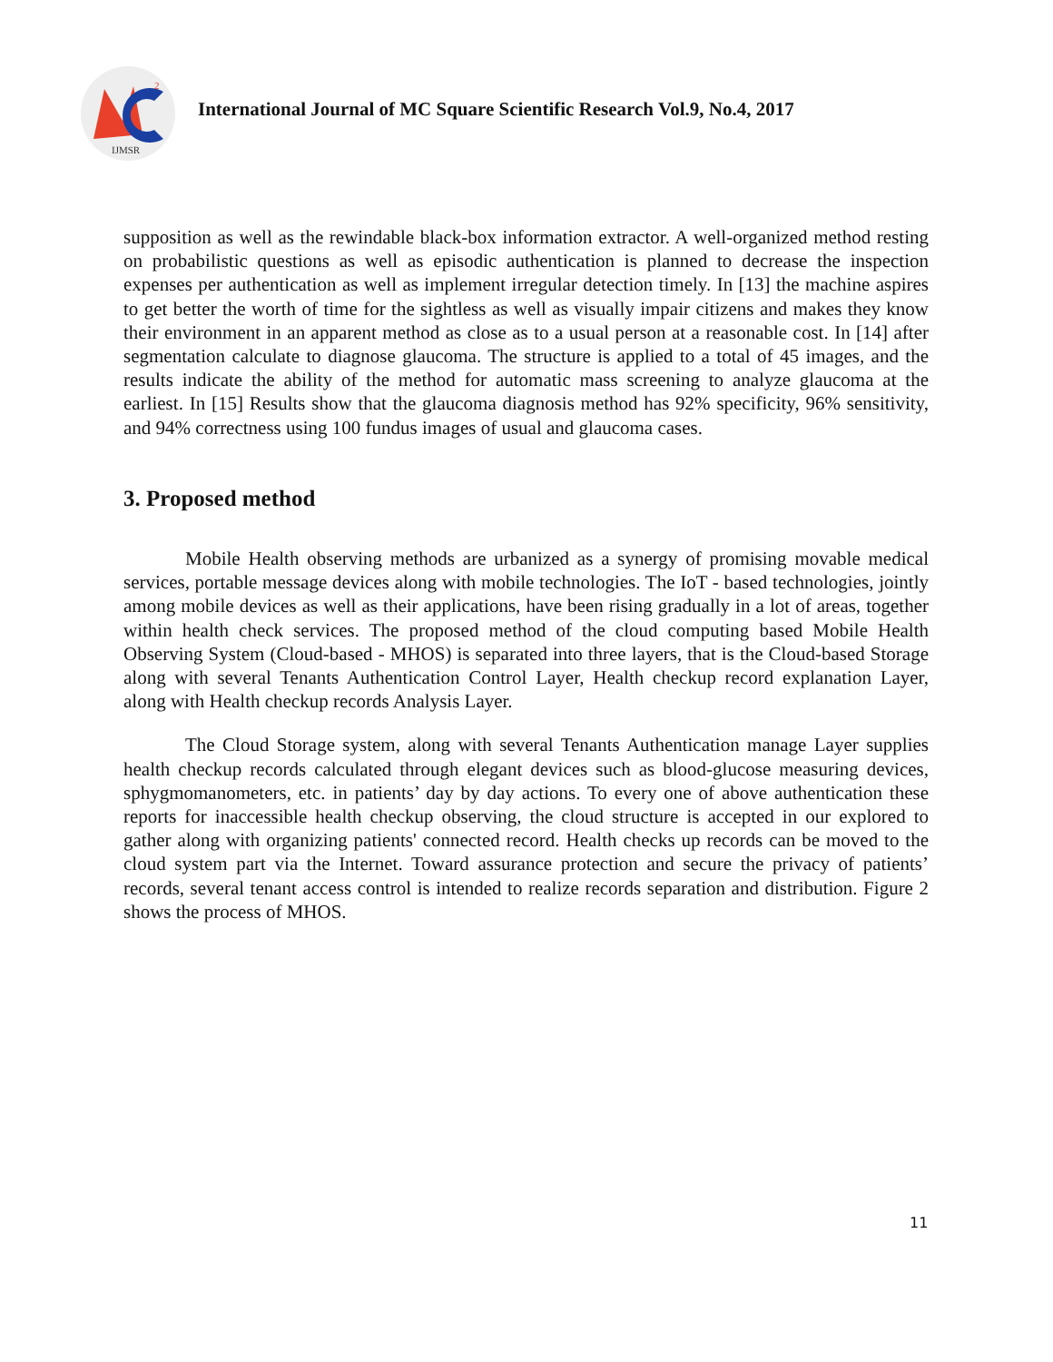2
IJMSR
International Journal of MC Square Scientific Research Vol.9, No.4, 2017
supposition as well as the rewindable black-box information extractor. A well-organized method resting on probabilistic questions as well as episodic authentication is planned to decrease the inspection expenses per authentication as well as implement irregular detection timely. In [13] the machine aspires to get better the worth of time for the sightless as well as visually impair citizens and makes they know their environment in an apparent method as close as to a usual person at a reasonable cost. In [14] after segmentation calculate to diagnose glaucoma. The structure is applied to a total of 45 images, and the results indicate the ability of the method for automatic mass screening to analyze glaucoma at the earliest. In [15] Results show that the glaucoma diagnosis method has 92% specificity, 96% sensitivity, and 94% correctness using 100 fundus images of usual and glaucoma cases.
3. Proposed method
Mobile Health observing methods are urbanized as a synergy of promising movable medical services, portable message devices along with mobile technologies. The IoT - based technologies, jointly among mobile devices as well as their applications, have been rising gradually in a lot of areas, together within health check services. The proposed method of the cloud computing based Mobile Health Observing System (Cloud-based - MHOS) is separated into three layers, that is the Cloud-based Storage along with several Tenants Authentication Control Layer, Health checkup record explanation Layer, along with Health checkup records Analysis Layer.
The Cloud Storage system, along with several Tenants Authentication manage Layer supplies health checkup records calculated through elegant devices such as blood-glucose measuring devices, sphygmomanometers, etc. in patients’ day by day actions. To every one of above authentication these reports for inaccessible health checkup observing, the cloud structure is accepted in our explored to gather along with organizing patients' connected record. Health checks up records can be moved to the cloud system part via the Internet. Toward assurance protection and secure the privacy of patients’ records, several tenant access control is intended to realize records separation and distribution. Figure 2 shows the process of MHOS.
11